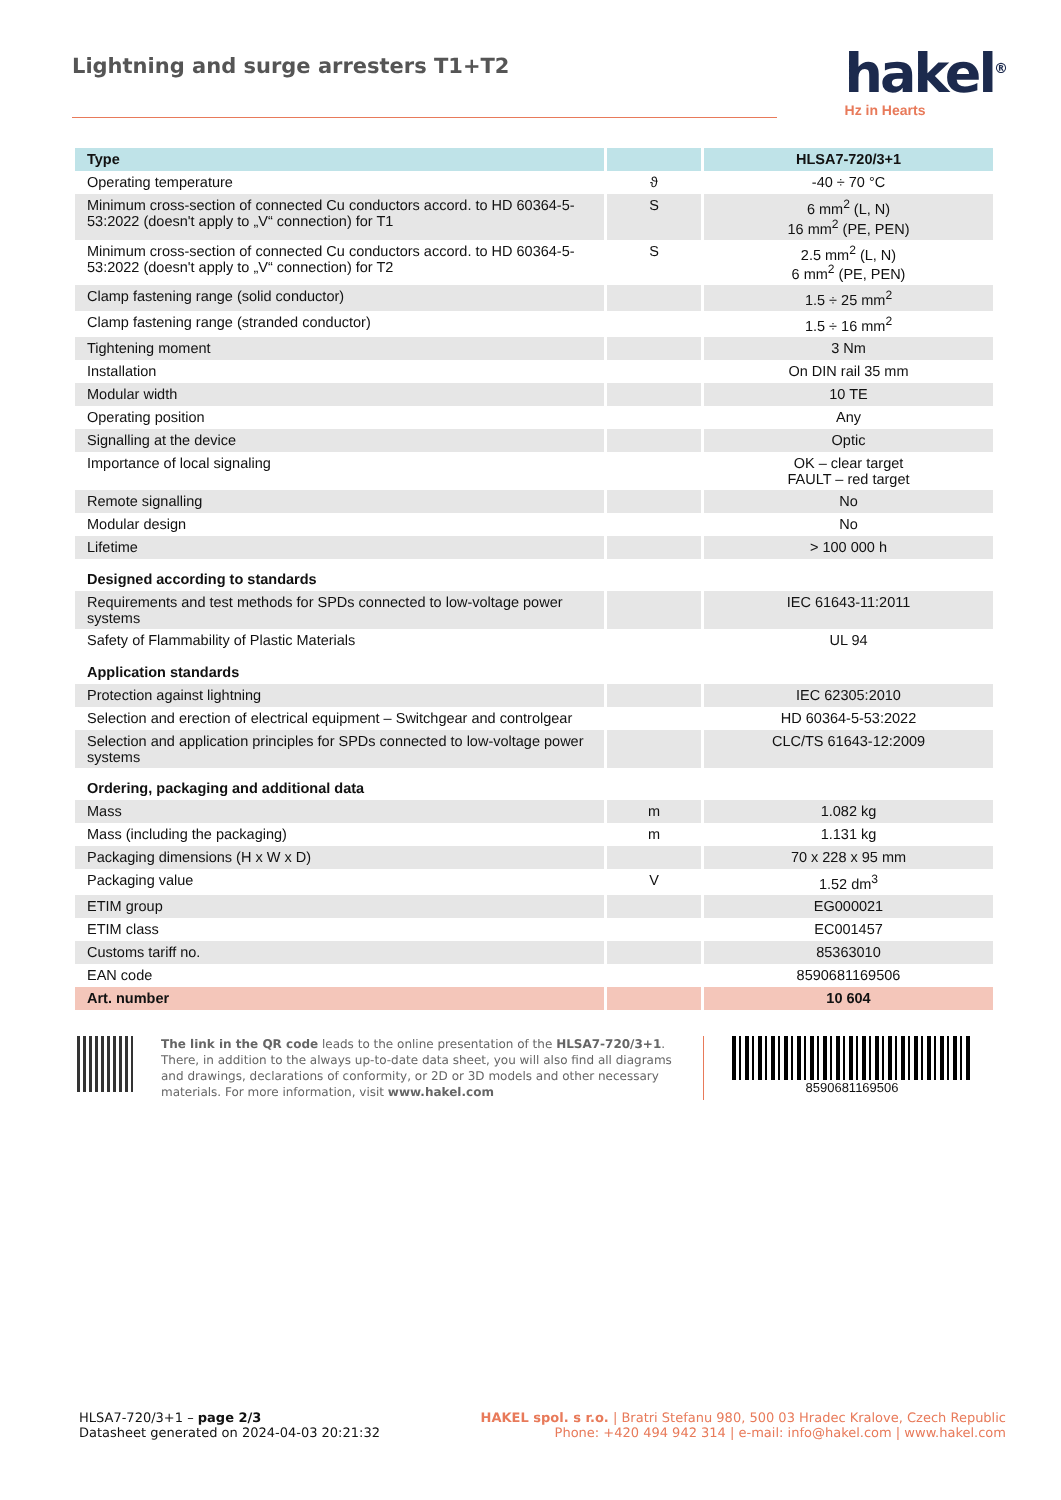Lightning and surge arresters T1+T2
hakel<sup>®</sup>
Hz in Hearts
| Type | | HLSA7-720/3+1 |
| Operating temperature | ϑ | -40 ÷ 70 °C |
| Minimum cross-section of connected Cu conductors accord. to HD 60364-5-53:2022 (doesn't apply to „V“ connection) for T1 | S | 6 mm<sup>2</sup> (L, N) 16 mm<sup>2</sup> (PE, PEN) |
| Minimum cross-section of connected Cu conductors accord. to HD 60364-5-53:2022 (doesn't apply to „V“ connection) for T2 | S | 2.5 mm<sup>2</sup> (L, N) 6 mm<sup>2</sup> (PE, PEN) |
| Clamp fastening range (solid conductor) | | 1.5 ÷ 25 mm<sup>2</sup> |
| Clamp fastening range (stranded conductor) | | 1.5 ÷ 16 mm<sup>2</sup> |
| Tightening moment | | 3 Nm |
| Installation | | On DIN rail 35 mm |
| Modular width | | 10 TE |
| Operating position | | Any |
| Signalling at the device | | Optic |
| Importance of local signaling | | OK – clear target FAULT – red target |
| Remote signalling | | No |
| Modular design | | No |
| Lifetime | | > 100 000 h |
| Designed according to standards | | |
| Requirements and test methods for SPDs connected to low-voltage power systems | | IEC 61643-11:2011 |
| Safety of Flammability of Plastic Materials | | UL 94 |
| Application standards | | |
| Protection against lightning | | IEC 62305:2010 |
| Selection and erection of electrical equipment – Switchgear and controlgear | | HD 60364-5-53:2022 |
| Selection and application principles for SPDs connected to low-voltage power systems | | CLC/TS 61643-12:2009 |
| Ordering, packaging and additional data | | |
| Mass | m | 1.082 kg |
| Mass (including the packaging) | m | 1.131 kg |
| Packaging dimensions (H x W x D) | | 70 x 228 x 95 mm |
| Packaging value | V | 1.52 dm<sup>3</sup> |
| ETIM group | | EG000021 |
| ETIM class | | EC001457 |
| Customs tariff no. | | 85363010 |
| EAN code | | 8590681169506 |
| Art. number | | 10 604 |
The link in the QR code leads to the online presentation of the HLSA7-720/3+1. There, in addition to the always up-to-date data sheet, you will also find all diagrams and drawings, declarations of conformity, or 2D or 3D models and other necessary materials. For more information, visit www.hakel.com
8590681169506
HLSA7-720/3+1 – page 2/3
Datasheet generated on 2024-04-03 20:21:32
HAKEL spol. s r.o. | Bratri Stefanu 980, 500 03 Hradec Kralove, Czech Republic
Phone: +420 494 942 314 | e-mail: info@hakel.com | www.hakel.com